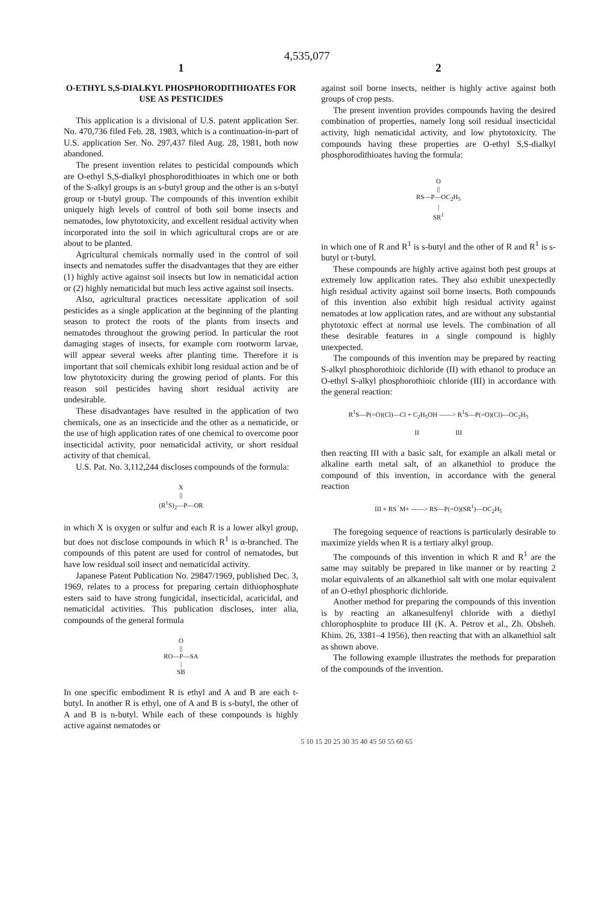4,535,077
1
O-ETHYL S,S-DIALKYL PHOSPHORODITHIOATES FOR USE AS PESTICIDES
This application is a divisional of U.S. patent application Ser. No. 470,736 filed Feb. 28, 1983, which is a continuation-in-part of U.S. application Ser. No. 297,437 filed Aug. 28, 1981, both now abandoned.
The present invention relates to pesticidal compounds which are O-ethyl S,S-dialkyl phosphorodithioates in which one or both of the S-alkyl groups is an s-butyl group and the other is an s-butyl group or t-butyl group. The compounds of this invention exhibit uniquely high levels of control of both soil borne insects and nematodes, low phytotoxicity, and excellent residual activity when incorporated into the soil in which agricultural crops are or are about to be planted.
Agricultural chemicals normally used in the control of soil insects and nematodes suffer the disadvantages that they are either (1) highly active against soil insects but low in nematicidal action or (2) highly nematicidal but much less active against soil insects.
Also, agricultural practices necessitate application of soil pesticides as a single application at the beginning of the planting season to protect the roots of the plants from insects and nematodes throughout the growing period. In particular the root damaging stages of insects, for example corn rootworm larvae, will appear several weeks after planting time. Therefore it is important that soil chemicals exhibit long residual action and be of low phytotoxicity during the growing period of plants. For this reason soil pesticides having short residual activity are undesirable.
These disadvantages have resulted in the application of two chemicals, one as an insecticide and the other as a nematicide, or the use of high application rates of one chemical to overcome poor insecticidal activity, poor nematicidal activity, or short residual activity of that chemical.
U.S. Pat. No. 3,112,244 discloses compounds of the formula:
X
||
(R<sup>1</sup>S)<sub>2</sub>—P—OR
in which X is oxygen or sulfur and each R is a lower alkyl group, but does not disclose compounds in which R<sup>1</sup> is α-branched. The compounds of this patent are used for control of nematodes, but have low residual soil insect and nematicidal activity.
Japanese Patent Publication No. 29847/1969, published Dec. 3, 1969, relates to a process for preparing certain dithiophosphate esters said to have strong fungicidal, insecticidal, acaricidal, and nematicidal activities. This publication discloses, inter alia, compounds of the general formula
O
||
RO—P—SA
|
SB
In one specific embodiment R is ethyl and A and B are each t-butyl. In another R is ethyl, one of A and B is s-butyl, the other of A and B is n-butyl. While each of these compounds is highly active against nematodes or
2
against soil borne insects, neither is highly active against both groups of crop pests.
The present invention provides compounds having the desired combination of properties, namely long soil residual insecticidal activity, high nematicidal activity, and low phytotoxicity. The compounds having these properties are O-ethyl S,S-dialkyl phosphorodithioates having the formula:
O
||
RS—P—OC<sub>2</sub>H<sub>5</sub>
|
SR<sup>1</sup>
in which one of R and R<sup>1</sup> is s-butyl and the other of R and R<sup>1</sup> is s-butyl or t-butyl.
These compounds are highly active against both pest groups at extremely low application rates. They also exhibit unexpectedly high residual activity against soil borne insects. Both compounds of this invention also exhibit high residual activity against nematodes at low application rates, and are without any substantial phytotoxic effect at normal use levels. The combination of all these desirable features in a single compound is highly unexpected.
The compounds of this invention may be prepared by reacting S-alkyl phosphorothioic dichloride (II) with ethanol to produce an O-ethyl S-alkyl phosphorothioic chloride (III) in accordance with the general reaction:
R<sup>1</sup>S—P(=O)(Cl)—Cl + C<sub>2</sub>H<sub>5</sub>OH ——> R<sup>1</sup>S—P(=O)(Cl)—OC<sub>2</sub>H<sub>5</sub>
II III
then reacting III with a basic salt, for example an alkali metal or alkaline earth metal salt, of an alkanethiol to produce the compound of this invention, in accordance with the general reaction
III + RS<sup>−</sup>M+ ——> RS—P(=O)(SR<sup>1</sup>)—OC<sub>2</sub>H<sub>5</sub>
The foregoing sequence of reactions is particularly desirable to maximize yields when R is a tertiary alkyl group.
The compounds of this invention in which R and R<sup>1</sup> are the same may suitably be prepared in like manner or by reacting 2 molar equivalents of an alkanethiol salt with one molar equivalent of an O-ethyl phosphoric dichloride.
Another method for preparing the compounds of this invention is by reacting an alkanesulfenyl chloride with a diethyl chlorophosphite to produce III (K. A. Petrov et al., Zh. Obsheh. Khim. 26, 3381–4 1956), then reacting that with an alkanethiol salt as shown above.
The following example illustrates the methods for preparation of the compounds of the invention.
5 10 15 20 25 30 35 40 45 50 55 60 65